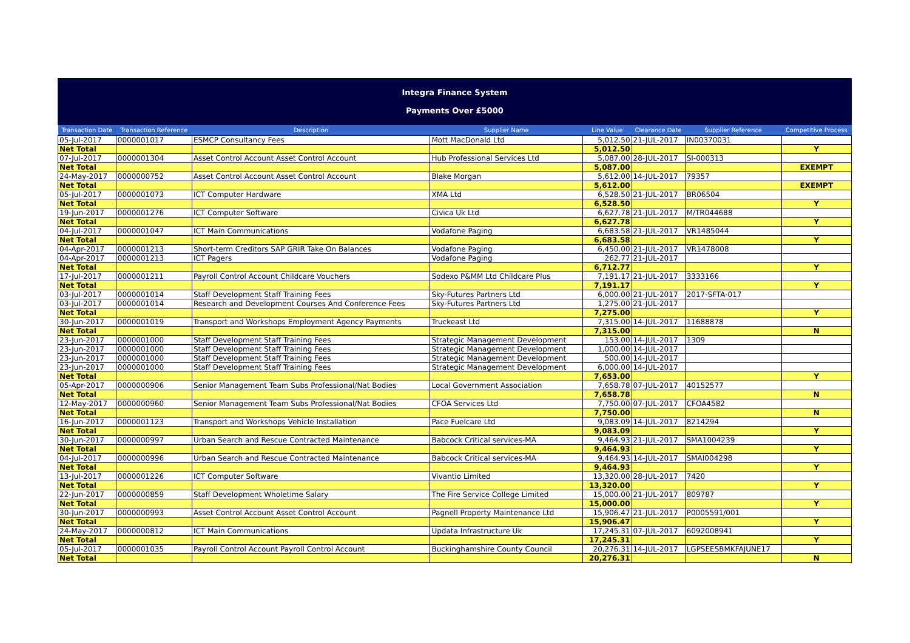Integra Finance System
Payments Over £5000
| Transaction Date | Transaction Reference | Description | Supplier Name | Line Value | Clearance Date | Supplier Reference | Competitive Process |
| --- | --- | --- | --- | --- | --- | --- | --- |
| 05-Jul-2017 | 0000001017 | ESMCP Consultancy Fees | Mott MacDonald Ltd | 5,012.50 | 21-JUL-2017 | IN00370031 | |
| Net Total | | | | 5,012.50 | | | Y |
| 07-Jul-2017 | 0000001304 | Asset Control Account Asset Control Account | Hub Professional Services Ltd | 5,087.00 | 28-JUL-2017 | SI-000313 | |
| Net Total | | | | 5,087.00 | | | EXEMPT |
| 24-May-2017 | 0000000752 | Asset Control Account Asset Control Account | Blake Morgan | 5,612.00 | 14-JUL-2017 | 79357 | |
| Net Total | | | | 5,612.00 | | | EXEMPT |
| 05-Jul-2017 | 0000001073 | ICT Computer Hardware | XMA Ltd | 6,528.50 | 21-JUL-2017 | BR06504 | |
| Net Total | | | | 6,528.50 | | | Y |
| 19-Jun-2017 | 0000001276 | ICT Computer Software | Civica Uk Ltd | 6,627.78 | 21-JUL-2017 | M/TR044688 | |
| Net Total | | | | 6,627.78 | | | Y |
| 04-Jul-2017 | 0000001047 | ICT Main Communications | Vodafone Paging | 6,683.58 | 21-JUL-2017 | VR1485044 | |
| Net Total | | | | 6,683.58 | | | Y |
| 04-Apr-2017 | 0000001213 | Short-term Creditors SAP GRIR Take On Balances | Vodafone Paging | 6,450.00 | 21-JUL-2017 | VR1478008 | |
| 04-Apr-2017 | 0000001213 | ICT Pagers | Vodafone Paging | 262.77 | 21-JUL-2017 | | |
| Net Total | | | | 6,712.77 | | | Y |
| 17-Jul-2017 | 0000001211 | Payroll Control Account Childcare Vouchers | Sodexo P&MM Ltd Childcare Plus | 7,191.17 | 21-JUL-2017 | 3333166 | |
| Net Total | | | | 7,191.17 | | | Y |
| 03-Jul-2017 | 0000001014 | Staff Development Staff Training Fees | Sky-Futures Partners Ltd | 6,000.00 | 21-JUL-2017 | 2017-SFTA-017 | |
| 03-Jul-2017 | 0000001014 | Research and Development Courses And Conference Fees | Sky-Futures Partners Ltd | 1,275.00 | 21-JUL-2017 | | |
| Net Total | | | | 7,275.00 | | | Y |
| 30-Jun-2017 | 0000001019 | Transport and Workshops Employment Agency Payments | Truckeast Ltd | 7,315.00 | 14-JUL-2017 | 11688878 | |
| Net Total | | | | 7,315.00 | | | N |
| 23-Jun-2017 | 0000001000 | Staff Development Staff Training Fees | Strategic Management Development | 153.00 | 14-JUL-2017 | 1309 | |
| 23-Jun-2017 | 0000001000 | Staff Development Staff Training Fees | Strategic Management Development | 1,000.00 | 14-JUL-2017 | | |
| 23-Jun-2017 | 0000001000 | Staff Development Staff Training Fees | Strategic Management Development | 500.00 | 14-JUL-2017 | | |
| 23-Jun-2017 | 0000001000 | Staff Development Staff Training Fees | Strategic Management Development | 6,000.00 | 14-JUL-2017 | | |
| Net Total | | | | 7,653.00 | | | Y |
| 05-Apr-2017 | 0000000906 | Senior Management Team Subs Professional/Nat Bodies | Local Government Association | 7,658.78 | 07-JUL-2017 | 40152577 | |
| Net Total | | | | 7,658.78 | | | N |
| 12-May-2017 | 0000000960 | Senior Management Team Subs Professional/Nat Bodies | CFOA Services Ltd | 7,750.00 | 07-JUL-2017 | CFOA4582 | |
| Net Total | | | | 7,750.00 | | | N |
| 16-Jun-2017 | 0000001123 | Transport and Workshops Vehicle Installation | Pace Fuelcare Ltd | 9,083.09 | 14-JUL-2017 | 8214294 | |
| Net Total | | | | 9,083.09 | | | Y |
| 30-Jun-2017 | 0000000997 | Urban Search and Rescue Contracted Maintenance | Babcock Critical services-MA | 9,464.93 | 21-JUL-2017 | SMA1004239 | |
| Net Total | | | | 9,464.93 | | | Y |
| 04-Jul-2017 | 0000000996 | Urban Search and Rescue Contracted Maintenance | Babcock Critical services-MA | 9,464.93 | 14-JUL-2017 | SMAI004298 | |
| Net Total | | | | 9,464.93 | | | Y |
| 13-Jul-2017 | 0000001226 | ICT Computer Software | Vivantio Limited | 13,320.00 | 28-JUL-2017 | 7420 | |
| Net Total | | | | 13,320.00 | | | Y |
| 22-Jun-2017 | 0000000859 | Staff Development Wholetime Salary | The Fire Service College Limited | 15,000.00 | 21-JUL-2017 | 809787 | |
| Net Total | | | | 15,000.00 | | | Y |
| 30-Jun-2017 | 0000000993 | Asset Control Account Asset Control Account | Pagnell Property Maintenance Ltd | 15,906.47 | 21-JUL-2017 | P0005591/001 | |
| Net Total | | | | 15,906.47 | | | Y |
| 24-May-2017 | 0000000812 | ICT Main Communications | Updata Infrastructure Uk | 17,245.31 | 07-JUL-2017 | 6092008941 | |
| Net Total | | | | 17,245.31 | | | Y |
| 05-Jul-2017 | 0000001035 | Payroll Control Account Payroll Control Account | Buckinghamshire County Council | 20,276.31 | 14-JUL-2017 | LGPSEESBMKFAJUNE17 | |
| Net Total | | | | 20,276.31 | | | N |